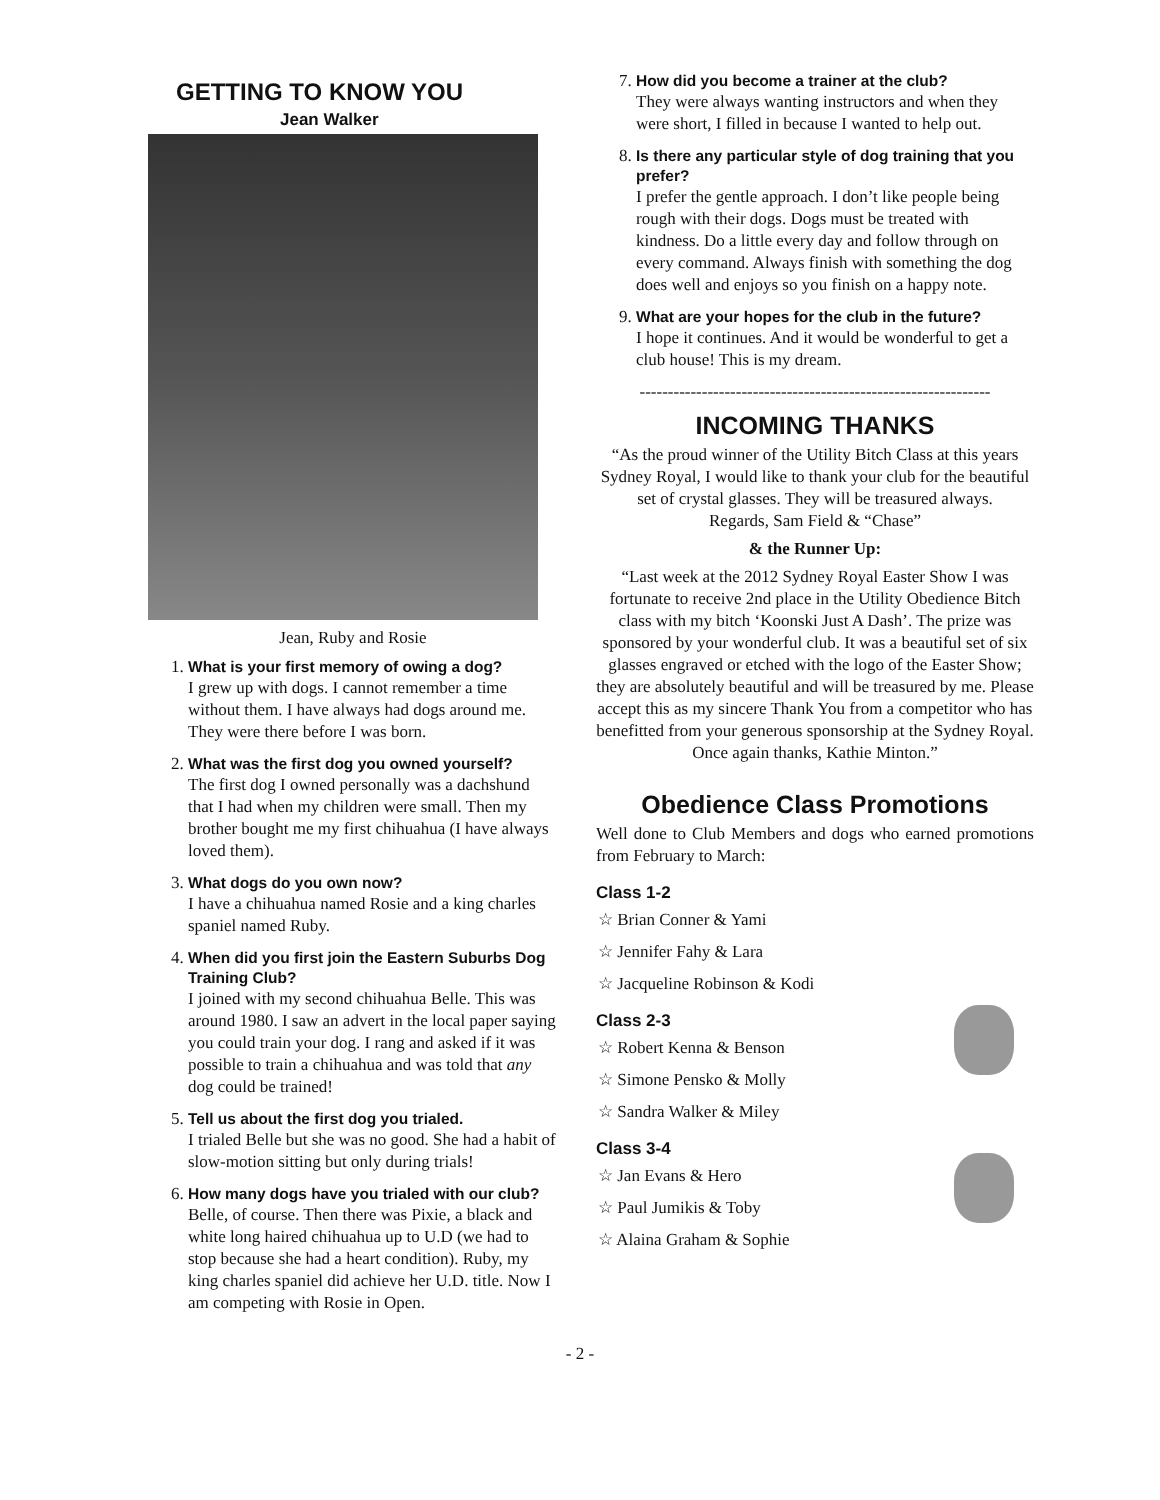GETTING TO KNOW YOU
Jean Walker
Jean, Ruby and Rosie
1.
What is your first memory of owing a dog?
I grew up with dogs. I cannot remember a time without them. I have always had dogs around me. They were there before I was born.
2.
What was the first dog you owned yourself?
The first dog I owned personally was a dachshund that I had when my children were small. Then my brother bought me my first chihuahua (I have always loved them).
3.
What dogs do you own now?
I have a chihuahua named Rosie and a king charles spaniel named Ruby.
4.
When did you first join the Eastern Suburbs Dog Training Club?
I joined with my second chihuahua Belle. This was around 1980. I saw an advert in the local paper saying you could train your dog. I rang and asked if it was possible to train a chihuahua and was told that any dog could be trained!
5.
Tell us about the first dog you trialed.
I trialed Belle but she was no good. She had a habit of slow-motion sitting but only during trials!
6.
How many dogs have you trialed with our club?
Belle, of course. Then there was Pixie, a black and white long haired chihuahua up to U.D (we had to stop because she had a heart condition). Ruby, my king charles spaniel did achieve her U.D. title. Now I am competing with Rosie in Open.
7.
How did you become a trainer at the club?
They were always wanting instructors and when they were short, I filled in because I wanted to help out.
8.
Is there any particular style of dog training that you prefer?
I prefer the gentle approach. I don’t like people being rough with their dogs. Dogs must be treated with kindness. Do a little every day and follow through on every command. Always finish with something the dog does well and enjoys so you finish on a happy note.
9.
What are your hopes for the club in the future?
I hope it continues. And it would be wonderful to get a club house! This is my dream.
--------------------------------------------------------------
INCOMING THANKS
“As the proud winner of the Utility Bitch Class at this years Sydney Royal, I would like to thank your club for the beautiful set of crystal glasses. They will be treasured always.
Regards, Sam Field & “Chase”
& the Runner Up:
“Last week at the 2012 Sydney Royal Easter Show I was fortunate to receive 2nd place in the Utility Obedience Bitch class with my bitch ‘Koonski Just A Dash’. The prize was sponsored by your wonderful club. It was a beautiful set of six glasses engraved or etched with the logo of the Easter Show; they are absolutely beautiful and will be treasured by me. Please accept this as my sincere Thank You from a competitor who has benefitted from your generous sponsorship at the Sydney Royal.
Once again thanks, Kathie Minton.”
Obedience Class Promotions
Well done to Club Members and dogs who earned promotions from February to March:
Class 1-2
☆ Brian Conner & Yami
☆ Jennifer Fahy & Lara
☆ Jacqueline Robinson & Kodi
Class 2-3
☆ Robert Kenna & Benson
☆ Simone Pensko & Molly
☆ Sandra Walker & Miley
Class 3-4
☆ Jan Evans & Hero
☆ Paul Jumikis & Toby
☆ Alaina Graham & Sophie
- 2 -